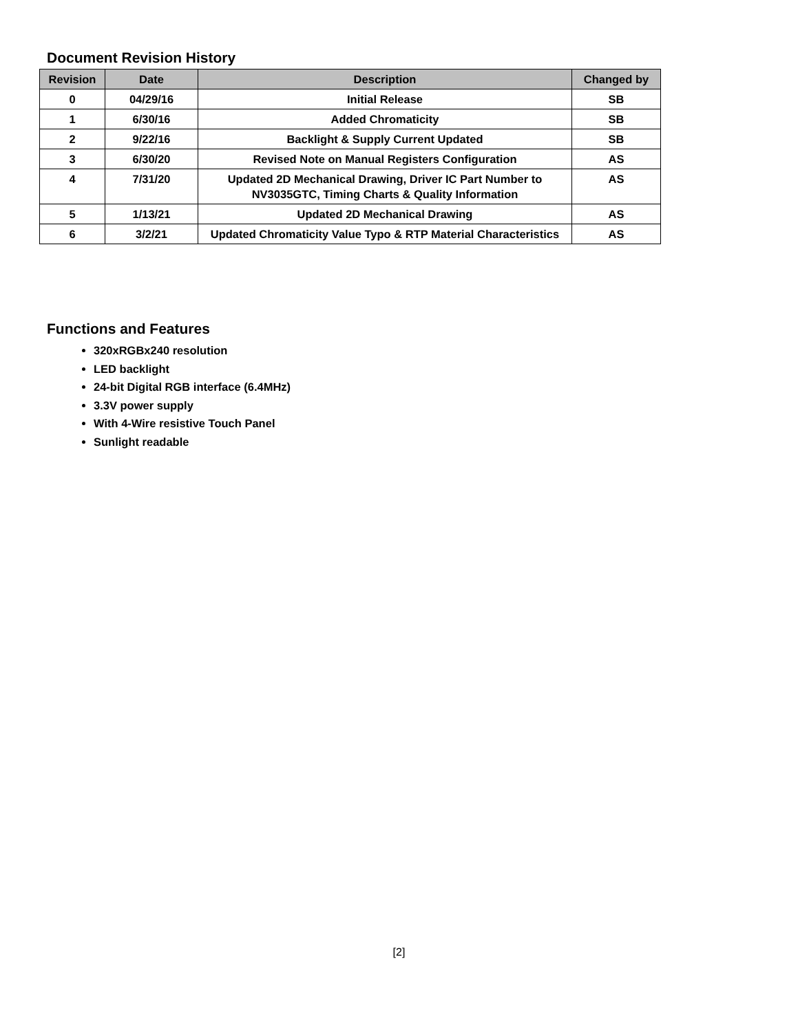Document Revision History
| Revision | Date | Description | Changed by |
| --- | --- | --- | --- |
| 0 | 04/29/16 | Initial Release | SB |
| 1 | 6/30/16 | Added Chromaticity | SB |
| 2 | 9/22/16 | Backlight & Supply Current Updated | SB |
| 3 | 6/30/20 | Revised Note on Manual Registers Configuration | AS |
| 4 | 7/31/20 | Updated 2D Mechanical Drawing, Driver IC Part Number to NV3035GTC, Timing Charts & Quality Information | AS |
| 5 | 1/13/21 | Updated 2D Mechanical Drawing | AS |
| 6 | 3/2/21 | Updated Chromaticity Value Typo & RTP Material Characteristics | AS |
Functions and Features
320xRGBx240 resolution
LED backlight
24-bit Digital RGB interface (6.4MHz)
3.3V power supply
With 4-Wire resistive Touch Panel
Sunlight readable
[2]